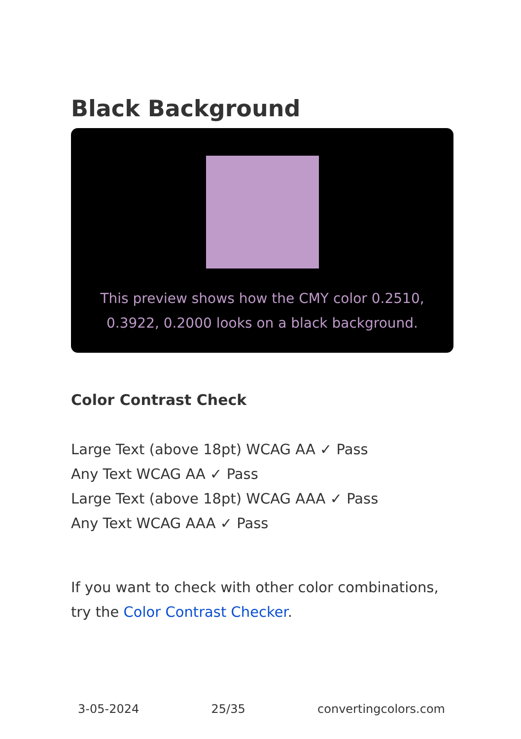Black Background
This preview shows how the CMY color 0.2510, 0.3922, 0.2000 looks on a black background.
Color Contrast Check
Large Text (above 18pt) WCAG AA ✓ Pass
Any Text WCAG AA ✓ Pass
Large Text (above 18pt) WCAG AAA ✓ Pass
Any Text WCAG AAA ✓ Pass
If you want to check with other color combinations, try the Color Contrast Checker.
3-05-2024 25/35 convertingcolors.com